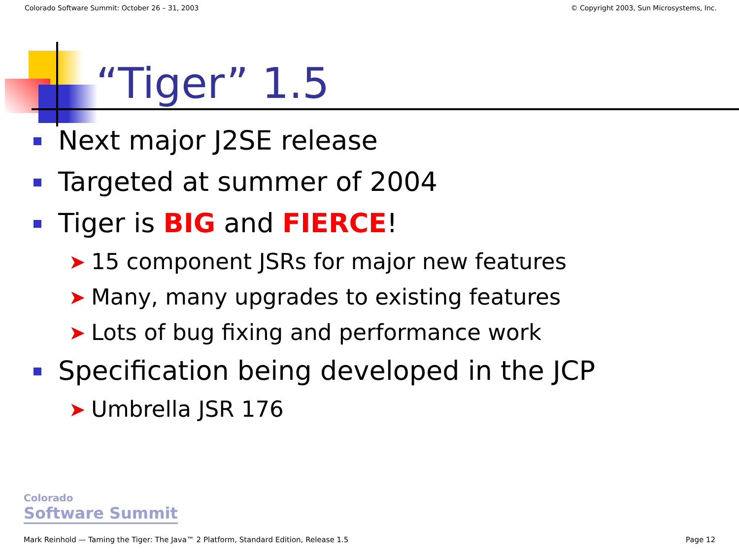Colorado Software Summit: October 26 – 31, 2003 © Copyright 2003, Sun Microsystems, Inc.
“Tiger” 1.5
Next major J2SE release
Targeted at summer of 2004
Tiger is BIG and FIERCE!
➤ 15 component JSRs for major new features
➤ Many, many upgrades to existing features
➤ Lots of bug fixing and performance work
Specification being developed in the JCP
➤ Umbrella JSR 176
Colorado
Software Summit
Mark Reinhold — Taming the Tiger: The Java™ 2 Platform, Standard Edition, Release 1.5 Page 12